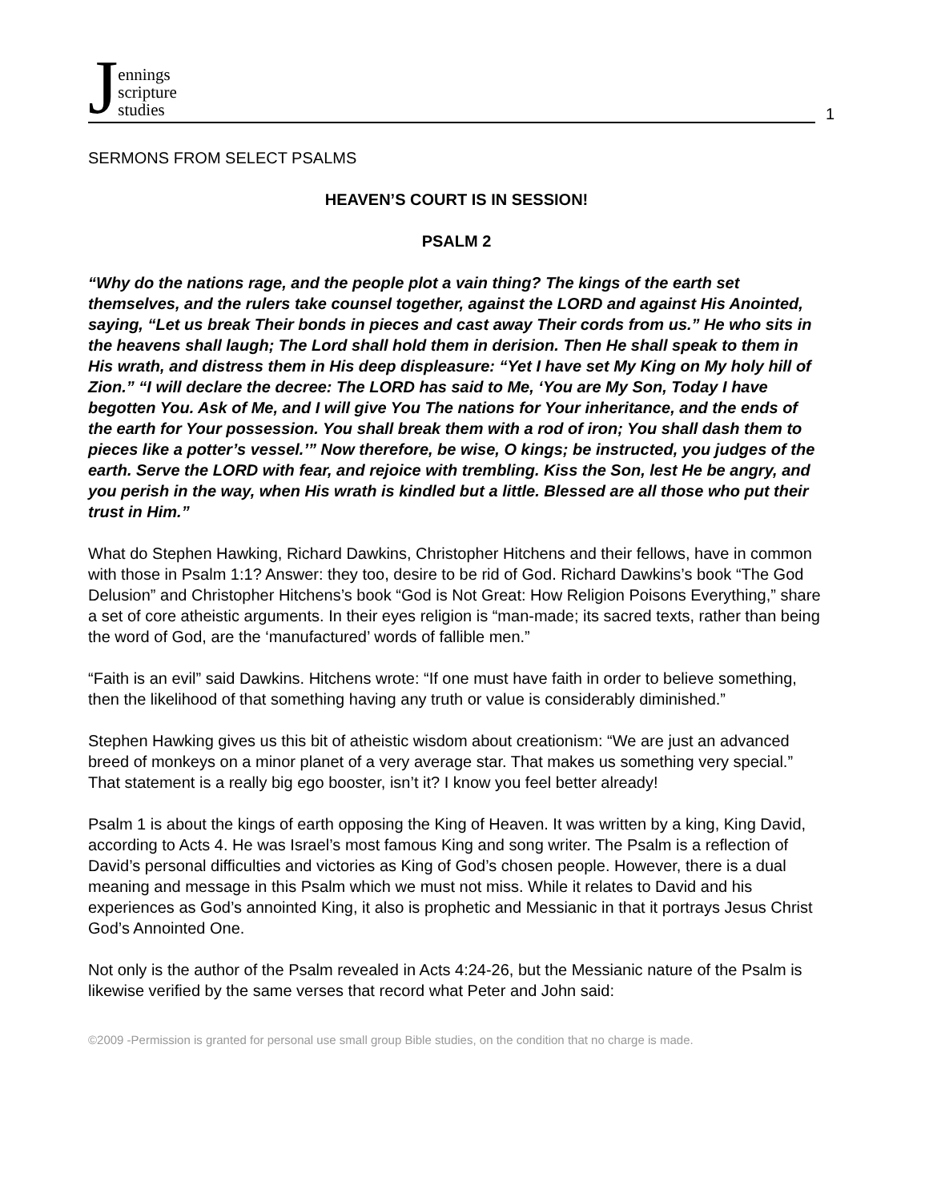Jennings
scripture
studies
1
SERMONS FROM SELECT PSALMS
HEAVEN’S COURT IS IN SESSION!
PSALM 2
“Why do the nations rage, and the people plot a vain thing? The kings of the earth set themselves, and the rulers take counsel together, against the LORD and against His Anointed, saying, “Let us break Their bonds in pieces and cast away Their cords from us.” He who sits in the heavens shall laugh; The Lord shall hold them in derision. Then He shall speak to them in His wrath, and distress them in His deep displeasure: “Yet I have set My King on My holy hill of Zion.” “I will declare the decree: The LORD has said to Me, ‘You are My Son, Today I have begotten You. Ask of Me, and I will give You The nations for Your inheritance, and the ends of the earth for Your possession. You shall break them with a rod of iron; You shall dash them to pieces like a potter’s vessel.’” Now therefore, be wise, O kings; be instructed, you judges of the earth. Serve the LORD with fear, and rejoice with trembling. Kiss the Son, lest He be angry, and you perish in the way, when His wrath is kindled but a little. Blessed are all those who put their trust in Him.”
What do Stephen Hawking, Richard Dawkins, Christopher Hitchens and their fellows, have in common with those in Psalm 1:1? Answer: they too, desire to be rid of God. Richard Dawkins’s book “The God Delusion” and Christopher Hitchens’s book “God is Not Great: How Religion Poisons Everything,” share a set of core atheistic arguments. In their eyes religion is “man-made; its sacred texts, rather than being the word of God, are the ‘manufactured’ words of fallible men.”
“Faith is an evil” said Dawkins. Hitchens wrote: “If one must have faith in order to believe something, then the likelihood of that something having any truth or value is considerably diminished.”
Stephen Hawking gives us this bit of atheistic wisdom about creationism: “We are just an advanced breed of monkeys on a minor planet of a very average star. That makes us something very special.” That statement is a really big ego booster, isn’t it? I know you feel better already!
Psalm 1 is about the kings of earth opposing the King of Heaven. It was written by a king, King David, according to Acts 4. He was Israel’s most famous King and song writer. The Psalm is a reflection of David’s personal difficulties and victories as King of God’s chosen people. However, there is a dual meaning and message in this Psalm which we must not miss. While it relates to David and his experiences as God’s annointed King, it also is prophetic and Messianic in that it portrays Jesus Christ God’s Annointed One.
Not only is the author of the Psalm revealed in Acts 4:24-26, but the Messianic nature of the Psalm is likewise verified by the same verses that record what Peter and John said:
©2009 -Permission is granted for personal use small group Bible studies, on the condition that no charge is made.